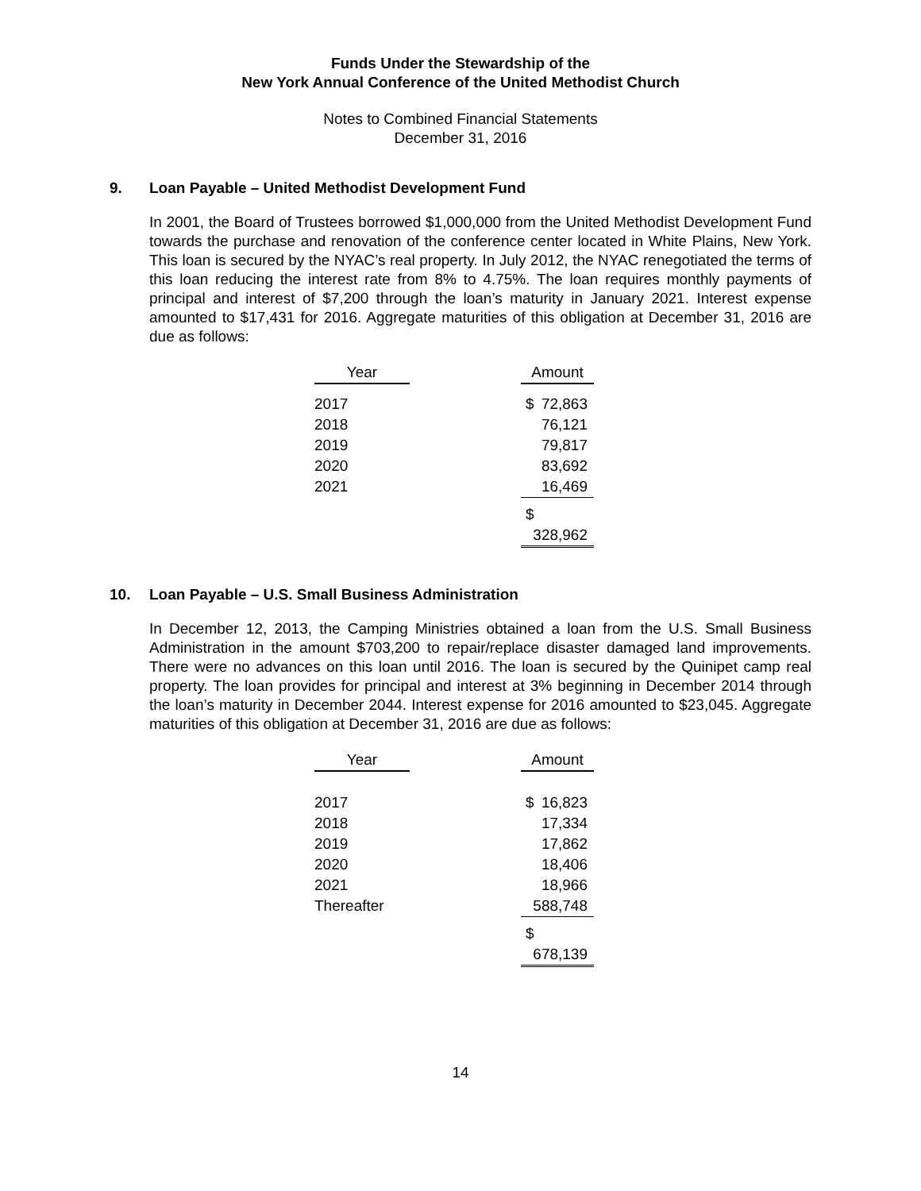Funds Under the Stewardship of the
New York Annual Conference of the United Methodist Church
Notes to Combined Financial Statements
December 31, 2016
9. Loan Payable – United Methodist Development Fund
In 2001, the Board of Trustees borrowed $1,000,000 from the United Methodist Development Fund towards the purchase and renovation of the conference center located in White Plains, New York. This loan is secured by the NYAC’s real property. In July 2012, the NYAC renegotiated the terms of this loan reducing the interest rate from 8% to 4.75%. The loan requires monthly payments of principal and interest of $7,200 through the loan’s maturity in January 2021. Interest expense amounted to $17,431 for 2016. Aggregate maturities of this obligation at December 31, 2016 are due as follows:
| Year | | Amount |
| 2017 | | $ 72,863 |
| 2018 | | 76,121 |
| 2019 | | 79,817 |
| 2020 | | 83,692 |
| 2021 | | 16,469 |
| | | $ 328,962 |
10. Loan Payable – U.S. Small Business Administration
In December 12, 2013, the Camping Ministries obtained a loan from the U.S. Small Business Administration in the amount $703,200 to repair/replace disaster damaged land improvements. There were no advances on this loan until 2016. The loan is secured by the Quinipet camp real property. The loan provides for principal and interest at 3% beginning in December 2014 through the loan’s maturity in December 2044. Interest expense for 2016 amounted to $23,045. Aggregate maturities of this obligation at December 31, 2016 are due as follows:
| Year | | Amount |
| 2017 | | $ 16,823 |
| 2018 | | 17,334 |
| 2019 | | 17,862 |
| 2020 | | 18,406 |
| 2021 | | 18,966 |
| Thereafter | | 588,748 |
| | | $ 678,139 |
14